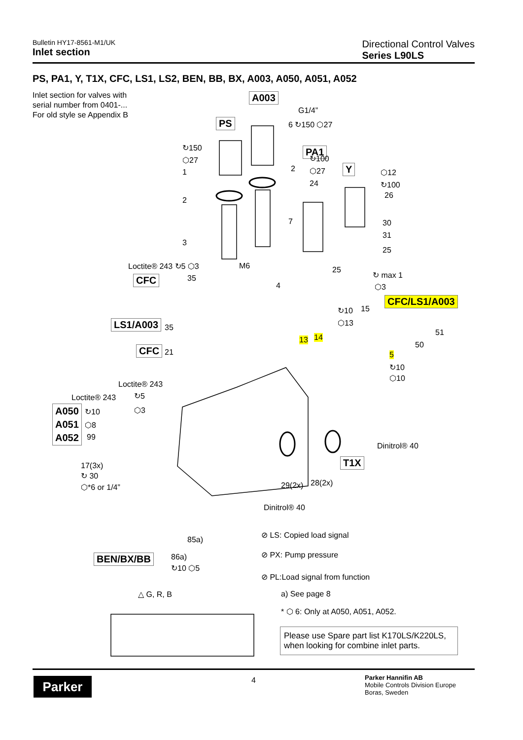Bulletin HY17-8561-M1/UK
Inlet section
Directional Control Valves
Series L90LS
PS, PA1, Y, T1X, CFC, LS1, LS2, BEN, BB, BX, A003, A050, A051, A052
Inlet section for valves with
serial number from 0401-...
For old style se Appendix B
A003
G1/4”
6 ↻150 ⬡27 PS
PA1
Y
↻150
⬡27
1
2
3
2
7
↻100
⬡27
24
⬡12
↻100
26
30
31
25
25 Loctite® 243 ↻5 ⬡3
CFC 35
M6
4
↻ max 1
⬡3
CFC/LS1/A003
↻10 15
⬡13 LS1/A003 35
13 14
51
50
5
↻10
⬡10
CFC 21
Loctite® 243
↻5
⬡3
Loctite® 243
A050
A051
A052
↻10
⬡8
99
Dinitrol® 40
T1X 17(3x)
↻ 30
⬡*6 or 1/4” 29(2x) 28(2x)
Dinitrol® 40
85a)
⊘ LS: Copied load signal
BEN/BX/BB 86a)
↻10 ⬡5
⊘ PX: Pump pressure
⊘ PL:Load signal from function
a) See page 8 △ G, R, B
* ⬡ 6: Only at A050, A051, A052.
Please use Spare part list K170LS/K220LS, when looking for combine inlet parts.
Parker 4
Parker Hannifin AB
Mobile Controls Division Europe
Boras, Sweden